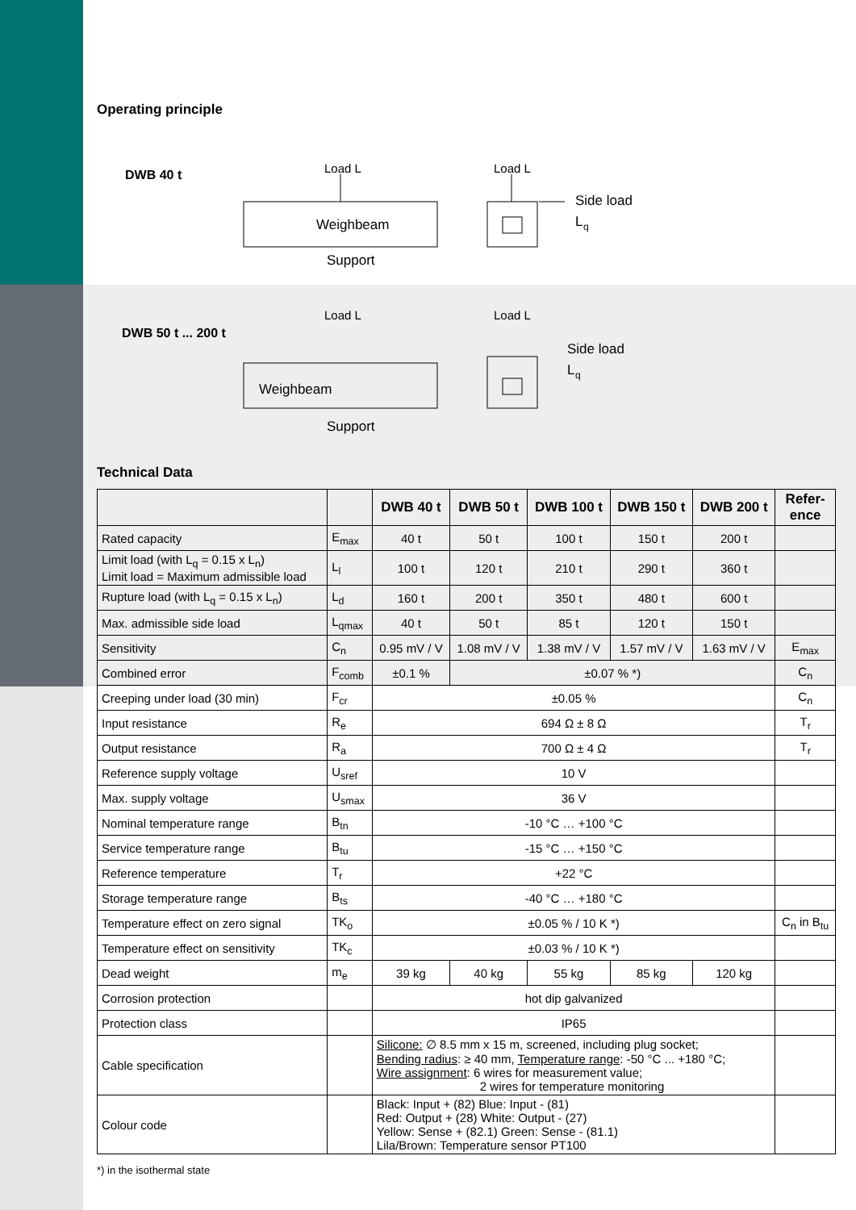Operating principle
DWB 40 t
Load L
Load L
Weighbeam
Support
Side load
L
q
DWB 50 t ... 200 t
Load L
Load L
Weighbeam
Support
Side load
L
q
Technical Data
| | | DWB 40 t | DWB 50 t | DWB 100 t | DWB 150 t | DWB 200 t | Refer- ence |
| --- | --- | --- | --- | --- | --- | --- | --- |
| Rated capacity | E<sub>max</sub> | 40 t | 50 t | 100 t | 150 t | 200 t | |
| Limit load (with L<sub>q</sub> = 0.15 x L<sub>n</sub>) Limit load = Maximum admissible load | L<sub>l</sub> | 100 t | 120 t | 210 t | 290 t | 360 t | |
| Rupture load (with L<sub>q</sub> = 0.15 x L<sub>n</sub>) | L<sub>d</sub> | 160 t | 200 t | 350 t | 480 t | 600 t | |
| Max. admissible side load | L<sub>qmax</sub> | 40 t | 50 t | 85 t | 120 t | 150 t | |
| Sensitivity | C<sub>n</sub> | 0.95 mV / V | 1.08 mV / V | 1.38 mV / V | 1.57 mV / V | 1.63 mV / V | E<sub>max</sub> |
| Combined error | F<sub>comb</sub> | ±0.1 % | ±0.07 % *) | | | | C<sub>n</sub> |
| Creeping under load (30 min) | F<sub>cr</sub> | ±0.05 % | | | | | C<sub>n</sub> |
| Input resistance | R<sub>e</sub> | 694 Ω ± 8 Ω | | | | | T<sub>r</sub> |
| Output resistance | R<sub>a</sub> | 700 Ω ± 4 Ω | | | | | T<sub>r</sub> |
| Reference supply voltage | U<sub>sref</sub> | 10 V | | | | | |
| Max. supply voltage | U<sub>smax</sub> | 36 V | | | | | |
| Nominal temperature range | B<sub>tn</sub> | -10 °C … +100 °C | | | | | |
| Service temperature range | B<sub>tu</sub> | -15 °C … +150 °C | | | | | |
| Reference temperature | T<sub>r</sub> | +22 °C | | | | | |
| Storage temperature range | B<sub>ts</sub> | -40 °C … +180 °C | | | | | |
| Temperature effect on zero signal | TK<sub>o</sub> | ±0.05 % / 10 K *) | | | | | C<sub>n</sub> in B<sub>tu</sub> |
| Temperature effect on sensitivity | TK<sub>c</sub> | ±0.03 % / 10 K *) | | | | | |
| Dead weight | m<sub>e</sub> | 39 kg | 40 kg | 55 kg | 85 kg | 120 kg | |
| Corrosion protection | | hot dip galvanized | | | | | |
| Protection class | | IP65 | | | | | |
| Cable specification | | Silicone: ∅ 8.5 mm x 15 m, screened, including plug socket; Bending radius : ≥ 40 mm, Temperature range : -50 °C ... +180 °C; Wire assignment : 6 wires for measurement value; 2 wires for temperature monitoring | | | | | |
| Colour code | | Black: Input + (82) Blue: Input - (81) Red: Output + (28) White: Output - (27) Yellow: Sense + (82.1) Green: Sense - (81.1) Lila/Brown: Temperature sensor PT100 | | | | | |
*) in the isothermal state